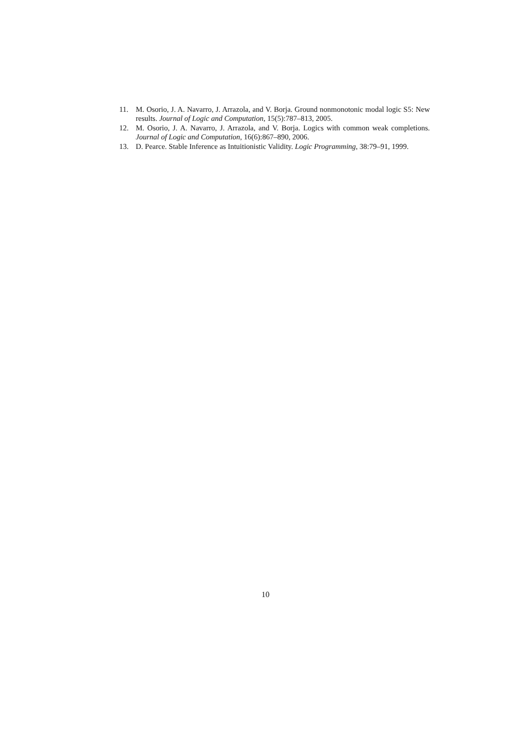11. M. Osorio, J. A. Navarro, J. Arrazola, and V. Borja. Ground nonmonotonic modal logic S5: New results. Journal of Logic and Computation, 15(5):787–813, 2005.
12. M. Osorio, J. A. Navarro, J. Arrazola, and V. Borja. Logics with common weak completions. Journal of Logic and Computation, 16(6):867–890, 2006.
13. D. Pearce. Stable Inference as Intuitionistic Validity. Logic Programming, 38:79–91, 1999.
10